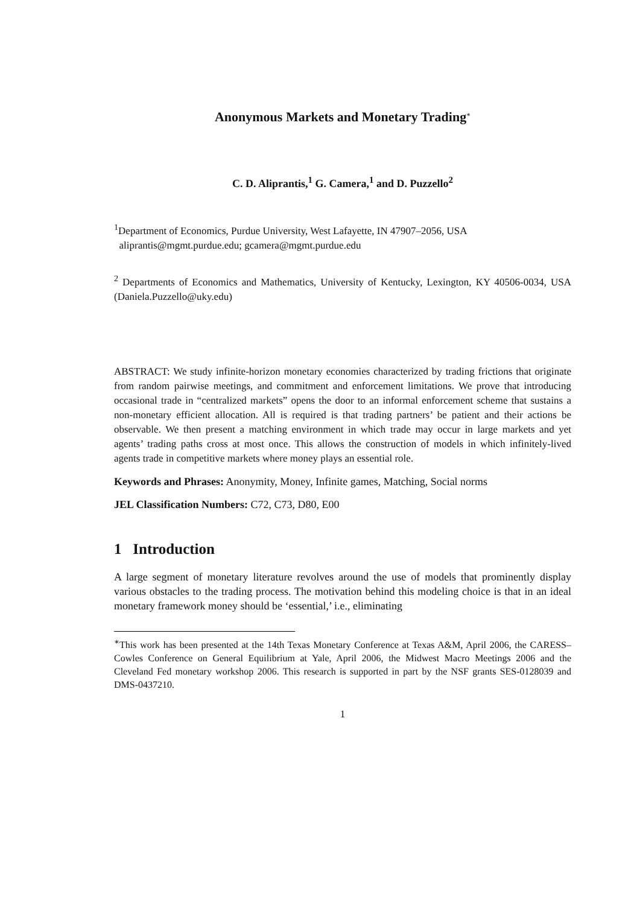Anonymous Markets and Monetary Trading<sup>∗</sup>
C. D. Aliprantis,<sup>1</sup> G. Camera,<sup>1</sup> and D. Puzzello<sup>2</sup>
<sup>1</sup> Department of Economics, Purdue University, West Lafayette, IN 47907–2056, USA
aliprantis@mgmt.purdue.edu; gcamera@mgmt.purdue.edu
<sup>2</sup> Departments of Economics and Mathematics, University of Kentucky, Lexington, KY 40506-0034, USA (Daniela.Puzzello@uky.edu)
ABSTRACT: We study infinite-horizon monetary economies characterized by trading frictions that originate from random pairwise meetings, and commitment and enforcement limitations. We prove that introducing occasional trade in “centralized markets” opens the door to an informal enforcement scheme that sustains a non-monetary efficient allocation. All is required is that trading partners’ be patient and their actions be observable. We then present a matching environment in which trade may occur in large markets and yet agents’ trading paths cross at most once. This allows the construction of models in which infinitely-lived agents trade in competitive markets where money plays an essential role.
Keywords and Phrases: Anonymity, Money, Infinite games, Matching, Social norms
JEL Classification Numbers: C72, C73, D80, E00
1 Introduction
A large segment of monetary literature revolves around the use of models that prominently display various obstacles to the trading process. The motivation behind this modeling choice is that in an ideal monetary framework money should be ‘essential,’ i.e., eliminating
<sup>∗</sup>This work has been presented at the 14th Texas Monetary Conference at Texas A&M, April 2006, the CARESS–Cowles Conference on General Equilibrium at Yale, April 2006, the Midwest Macro Meetings 2006 and the Cleveland Fed monetary workshop 2006. This research is supported in part by the NSF grants SES-0128039 and DMS-0437210.
1